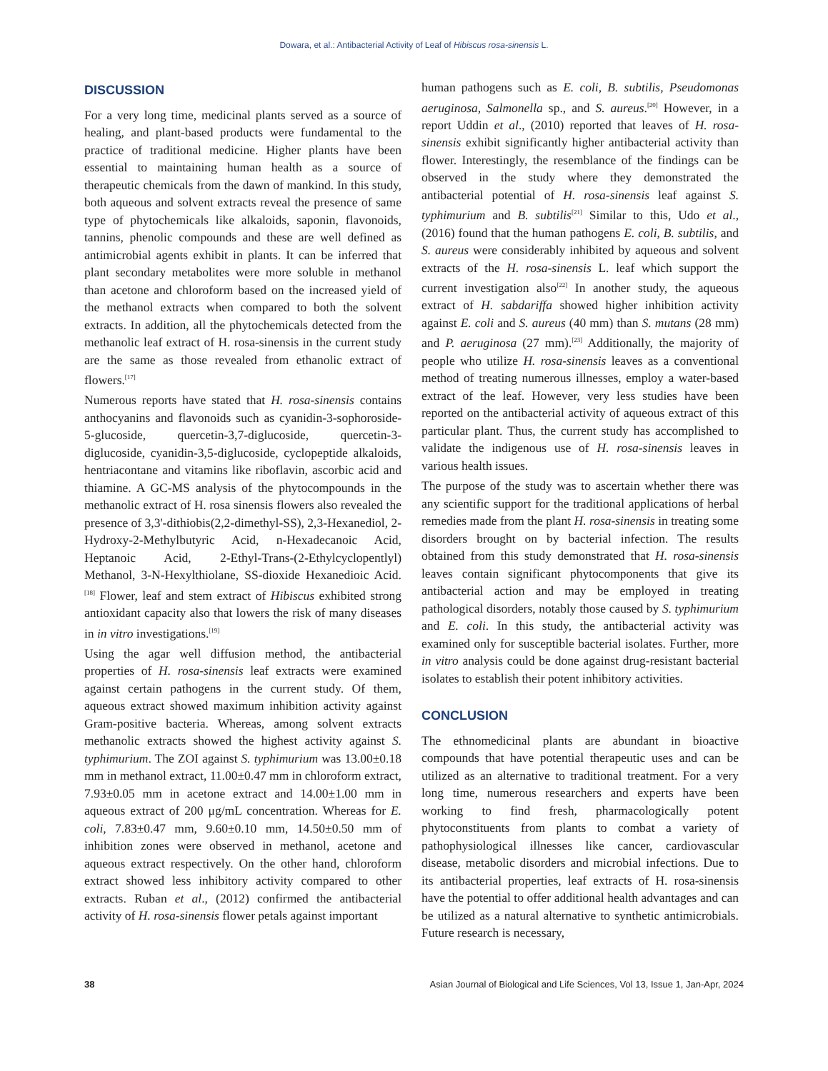Dowara, et al.: Antibacterial Activity of Leaf of Hibiscus rosa-sinensis L.
DISCUSSION
For a very long time, medicinal plants served as a source of healing, and plant-based products were fundamental to the practice of traditional medicine. Higher plants have been essential to maintaining human health as a source of therapeutic chemicals from the dawn of mankind. In this study, both aqueous and solvent extracts reveal the presence of same type of phytochemicals like alkaloids, saponin, flavonoids, tannins, phenolic compounds and these are well defined as antimicrobial agents exhibit in plants. It can be inferred that plant secondary metabolites were more soluble in methanol than acetone and chloroform based on the increased yield of the methanol extracts when compared to both the solvent extracts. In addition, all the phytochemicals detected from the methanolic leaf extract of H. rosa-sinensis in the current study are the same as those revealed from ethanolic extract of flowers.<sup>[17]</sup>
Numerous reports have stated that H. rosa-sinensis contains anthocyanins and flavonoids such as cyanidin-3-sophoroside-5-glucoside, quercetin-3,7-diglucoside, quercetin-3-diglucoside, cyanidin-3,5-diglucoside, cyclopeptide alkaloids, hentriacontane and vitamins like riboflavin, ascorbic acid and thiamine. A GC-MS analysis of the phytocompounds in the methanolic extract of H. rosa sinensis flowers also revealed the presence of 3,3'-dithiobis(2,2-dimethyl-SS), 2,3-Hexanediol, 2-Hydroxy-2-Methylbutyric Acid, n-Hexadecanoic Acid, Heptanoic Acid, 2-Ethyl-Trans-(2-Ethylcyclopentlyl) Methanol, 3-N-Hexylthiolane, SS-dioxide Hexanedioic Acid.<sup>[18]</sup> Flower, leaf and stem extract of Hibiscus exhibited strong antioxidant capacity also that lowers the risk of many diseases in in vitro investigations.<sup>[19]</sup>
Using the agar well diffusion method, the antibacterial properties of H. rosa-sinensis leaf extracts were examined against certain pathogens in the current study. Of them, aqueous extract showed maximum inhibition activity against Gram-positive bacteria. Whereas, among solvent extracts methanolic extracts showed the highest activity against S. typhimurium. The ZOI against S. typhimurium was 13.00±0.18 mm in methanol extract, 11.00±0.47 mm in chloroform extract, 7.93±0.05 mm in acetone extract and 14.00±1.00 mm in aqueous extract of 200 μg/mL concentration. Whereas for E. coli, 7.83±0.47 mm, 9.60±0.10 mm, 14.50±0.50 mm of inhibition zones were observed in methanol, acetone and aqueous extract respectively. On the other hand, chloroform extract showed less inhibitory activity compared to other extracts. Ruban et al., (2012) confirmed the antibacterial activity of H. rosa-sinensis flower petals against important
human pathogens such as E. coli, B. subtilis, Pseudomonas aeruginosa, Salmonella sp., and S. aureus.<sup>[20]</sup> However, in a report Uddin et al., (2010) reported that leaves of H. rosa-sinensis exhibit significantly higher antibacterial activity than flower. Interestingly, the resemblance of the findings can be observed in the study where they demonstrated the antibacterial potential of H. rosa-sinensis leaf against S. typhimurium and B. subtilis<sup>[21]</sup> Similar to this, Udo et al., (2016) found that the human pathogens E. coli, B. subtilis, and S. aureus were considerably inhibited by aqueous and solvent extracts of the H. rosa-sinensis L. leaf which support the current investigation also<sup>[22]</sup> In another study, the aqueous extract of H. sabdariffa showed higher inhibition activity against E. coli and S. aureus (40 mm) than S. mutans (28 mm) and P. aeruginosa (27 mm).<sup>[23]</sup> Additionally, the majority of people who utilize H. rosa-sinensis leaves as a conventional method of treating numerous illnesses, employ a water-based extract of the leaf. However, very less studies have been reported on the antibacterial activity of aqueous extract of this particular plant. Thus, the current study has accomplished to validate the indigenous use of H. rosa-sinensis leaves in various health issues.
The purpose of the study was to ascertain whether there was any scientific support for the traditional applications of herbal remedies made from the plant H. rosa-sinensis in treating some disorders brought on by bacterial infection. The results obtained from this study demonstrated that H. rosa-sinensis leaves contain significant phytocomponents that give its antibacterial action and may be employed in treating pathological disorders, notably those caused by S. typhimurium and E. coli. In this study, the antibacterial activity was examined only for susceptible bacterial isolates. Further, more in vitro analysis could be done against drug-resistant bacterial isolates to establish their potent inhibitory activities.
CONCLUSION
The ethnomedicinal plants are abundant in bioactive compounds that have potential therapeutic uses and can be utilized as an alternative to traditional treatment. For a very long time, numerous researchers and experts have been working to find fresh, pharmacologically potent phytoconstituents from plants to combat a variety of pathophysiological illnesses like cancer, cardiovascular disease, metabolic disorders and microbial infections. Due to its antibacterial properties, leaf extracts of H. rosa-sinensis have the potential to offer additional health advantages and can be utilized as a natural alternative to synthetic antimicrobials. Future research is necessary,
38 Asian Journal of Biological and Life Sciences, Vol 13, Issue 1, Jan-Apr, 2024